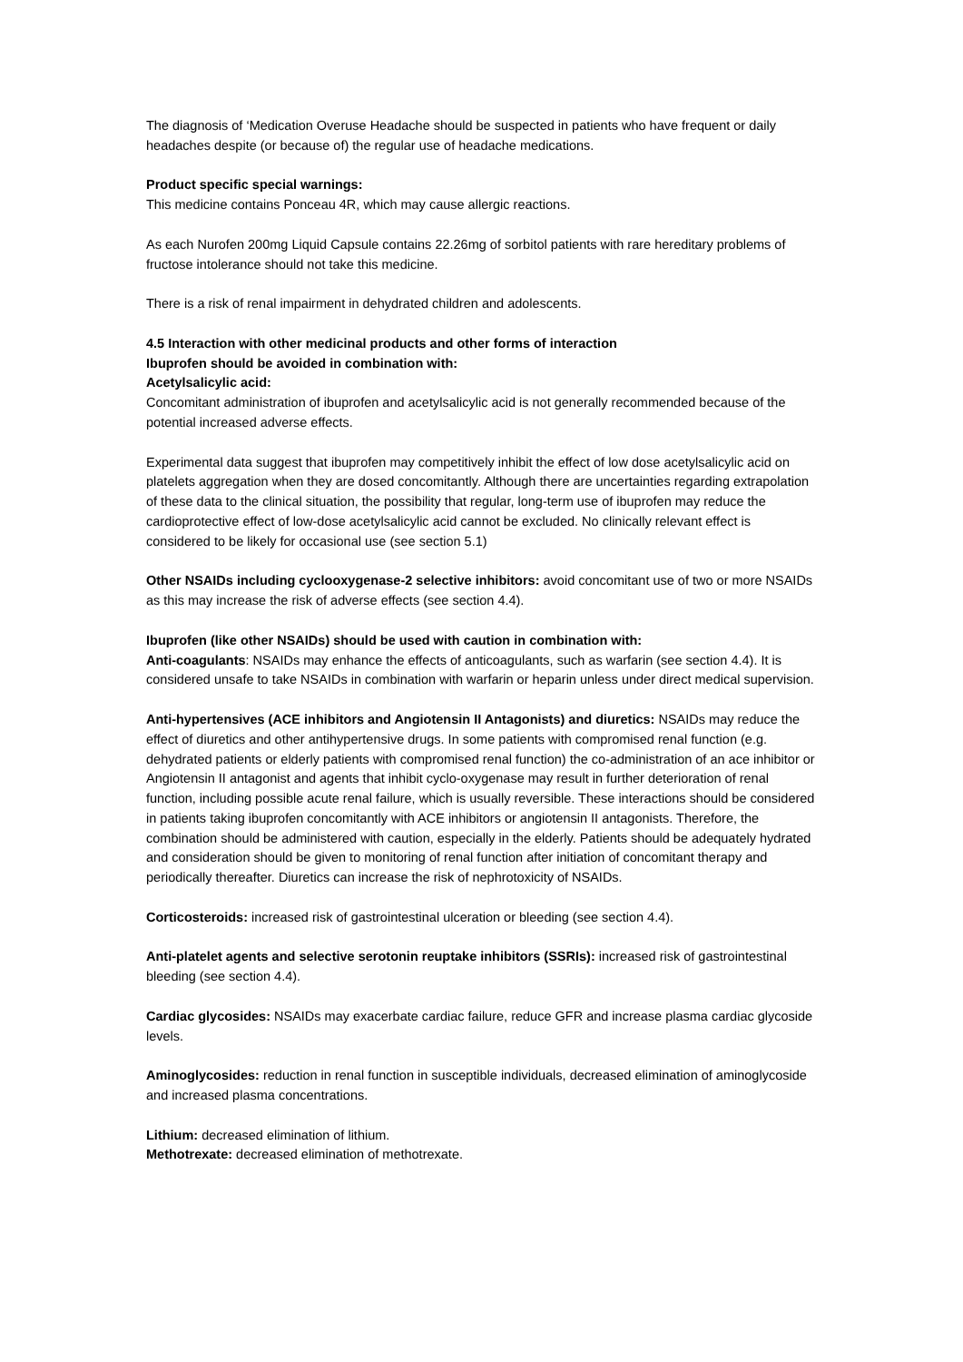The diagnosis of ‘Medication Overuse Headache should be suspected in patients who have frequent or daily headaches despite (or because of) the regular use of headache medications.
Product specific special warnings:
This medicine contains Ponceau 4R, which may cause allergic reactions.
As each Nurofen 200mg Liquid Capsule contains 22.26mg of sorbitol patients with rare hereditary problems of fructose intolerance should not take this medicine.
There is a risk of renal impairment in dehydrated children and adolescents.
4.5 Interaction with other medicinal products and other forms of interaction
Ibuprofen should be avoided in combination with:
Acetylsalicylic acid:
Concomitant administration of ibuprofen and acetylsalicylic acid is not generally recommended because of the potential increased adverse effects.
Experimental data suggest that ibuprofen may competitively inhibit the effect of low dose acetylsalicylic acid on platelets aggregation when they are dosed concomitantly. Although there are uncertainties regarding extrapolation of these data to the clinical situation, the possibility that regular, long-term use of ibuprofen may reduce the cardioprotective effect of low-dose acetylsalicylic acid cannot be excluded. No clinically relevant effect is considered to be likely for occasional use (see section 5.1)
Other NSAIDs including cyclooxygenase-2 selective inhibitors: avoid concomitant use of two or more NSAIDs as this may increase the risk of adverse effects (see section 4.4).
Ibuprofen (like other NSAIDs) should be used with caution in combination with:
Anti-coagulants: NSAIDs may enhance the effects of anticoagulants, such as warfarin (see section 4.4). It is considered unsafe to take NSAIDs in combination with warfarin or heparin unless under direct medical supervision.
Anti-hypertensives (ACE inhibitors and Angiotensin II Antagonists) and diuretics: NSAIDs may reduce the effect of diuretics and other antihypertensive drugs. In some patients with compromised renal function (e.g. dehydrated patients or elderly patients with compromised renal function) the co-administration of an ace inhibitor or Angiotensin II antagonist and agents that inhibit cyclo-oxygenase may result in further deterioration of renal function, including possible acute renal failure, which is usually reversible. These interactions should be considered in patients taking ibuprofen concomitantly with ACE inhibitors or angiotensin II antagonists. Therefore, the combination should be administered with caution, especially in the elderly. Patients should be adequately hydrated and consideration should be given to monitoring of renal function after initiation of concomitant therapy and periodically thereafter. Diuretics can increase the risk of nephrotoxicity of NSAIDs.
Corticosteroids: increased risk of gastrointestinal ulceration or bleeding (see section 4.4).
Anti-platelet agents and selective serotonin reuptake inhibitors (SSRIs): increased risk of gastrointestinal bleeding (see section 4.4).
Cardiac glycosides: NSAIDs may exacerbate cardiac failure, reduce GFR and increase plasma cardiac glycoside levels.
Aminoglycosides: reduction in renal function in susceptible individuals, decreased elimination of aminoglycoside and increased plasma concentrations.
Lithium: decreased elimination of lithium.
Methotrexate: decreased elimination of methotrexate.